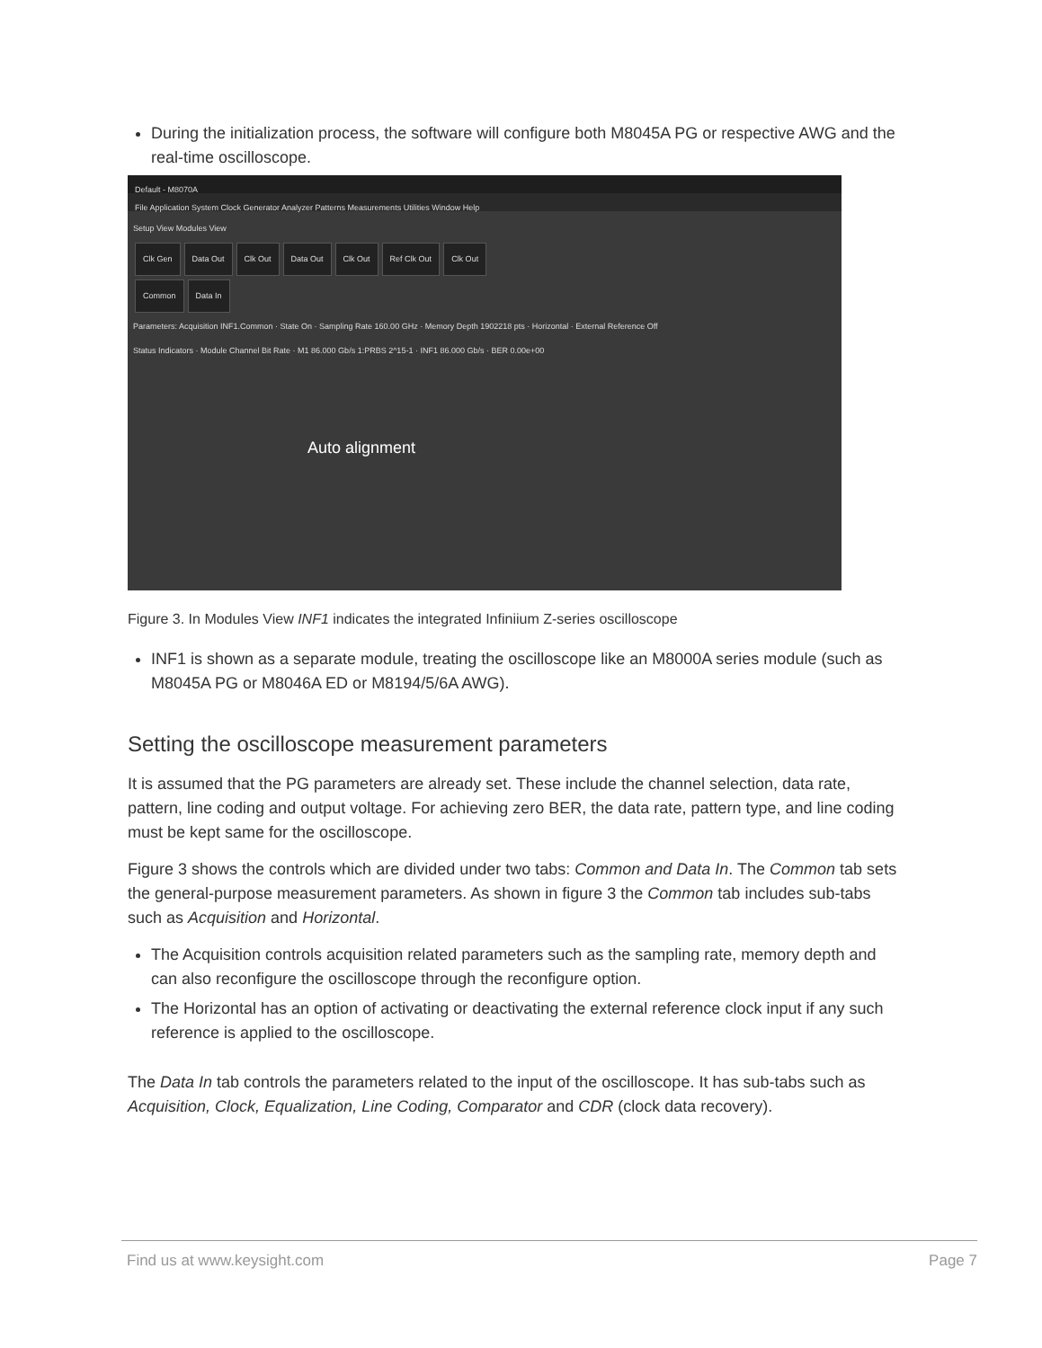During the initialization process, the software will configure both M8045A PG or respective AWG and the real-time oscilloscope.
Default - M8070A
File Application System Clock Generator Analyzer Patterns Measurements Utilities Window Help
Setup View Modules View
Clk Gen Data Out Clk Out Data Out Clk Out Ref Clk Out Clk Out
Common Data In
Parameters: Acquisition INF1.Common · State On · Sampling Rate 160.00 GHz · Memory Depth 1902218 pts · Horizontal · External Reference Off
Status Indicators · Module Channel Bit Rate · M1 86.000 Gb/s 1:PRBS 2^15-1 · INF1 86.000 Gb/s · BER 0.00e+00
Auto alignment
Figure 3. In Modules View INF1 indicates the integrated Infiniium Z-series oscilloscope
INF1 is shown as a separate module, treating the oscilloscope like an M8000A series module (such as M8045A PG or M8046A ED or M8194/5/6A AWG).
Setting the oscilloscope measurement parameters
It is assumed that the PG parameters are already set. These include the channel selection, data rate, pattern, line coding and output voltage. For achieving zero BER, the data rate, pattern type, and line coding must be kept same for the oscilloscope.
Figure 3 shows the controls which are divided under two tabs: Common and Data In. The Common tab sets the general-purpose measurement parameters. As shown in figure 3 the Common tab includes sub-tabs such as Acquisition and Horizontal.
The Acquisition controls acquisition related parameters such as the sampling rate, memory depth and can also reconfigure the oscilloscope through the reconfigure option.
The Horizontal has an option of activating or deactivating the external reference clock input if any such reference is applied to the oscilloscope.
The Data In tab controls the parameters related to the input of the oscilloscope. It has sub-tabs such as Acquisition, Clock, Equalization, Line Coding, Comparator and CDR (clock data recovery).
Find us at www.keysight.com Page 7